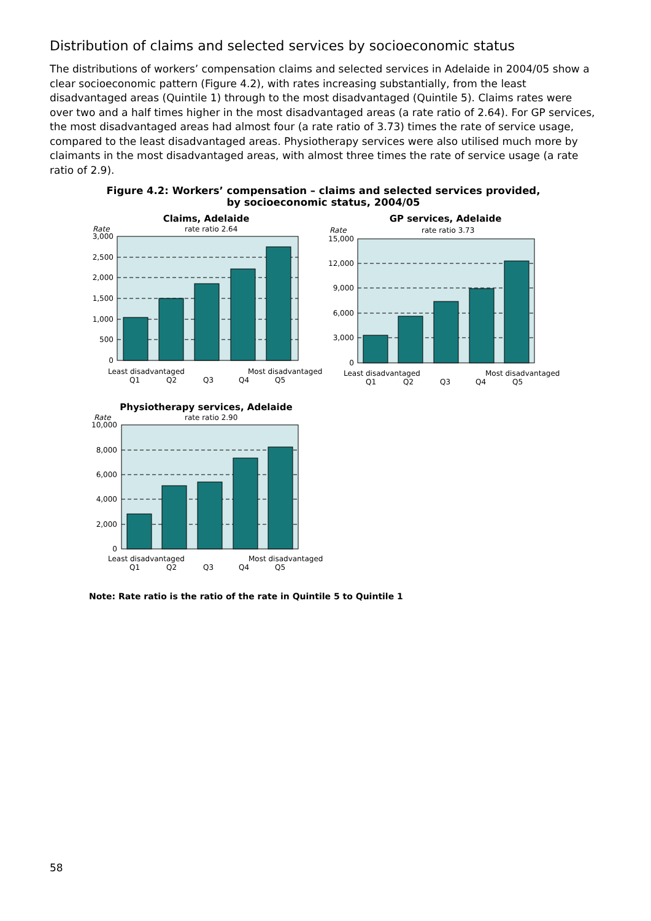Distribution of claims and selected services by socioeconomic status
The distributions of workers’ compensation claims and selected services in Adelaide in 2004/05 show a clear socioeconomic pattern (Figure 4.2), with rates increasing substantially, from the least disadvantaged areas (Quintile 1) through to the most disadvantaged (Quintile 5). Claims rates were over two and a half times higher in the most disadvantaged areas (a rate ratio of 2.64). For GP services, the most disadvantaged areas had almost four (a rate ratio of 3.73) times the rate of service usage, compared to the least disadvantaged areas. Physiotherapy services were also utilised much more by claimants in the most disadvantaged areas, with almost three times the rate of service usage (a rate ratio of 2.9).
Figure 4.2: Workers’ compensation – claims and selected services provided,
by socioeconomic status, 2004/05
Claims, Adelaide
Rate
rate ratio 2.64
3,000
2,500
2,000
1,500
1,000
500
0
Least disadvantaged
Most disadvantaged
Q1
Q2
Q3
Q4
Q5
GP services, Adelaide
Rate
rate ratio 3.73
15,000
12,000
9,000
6,000
3,000
0
Least disadvantaged
Most disadvantaged
Q1
Q2
Q3
Q4
Q5
Physiotherapy services, Adelaide
Rate
rate ratio 2.90
10,000
8,000
6,000
4,000
2,000
0
Least disadvantaged
Most disadvantaged
Q1
Q2
Q3
Q4
Q5
Note: Rate ratio is the ratio of the rate in Quintile 5 to Quintile 1
58